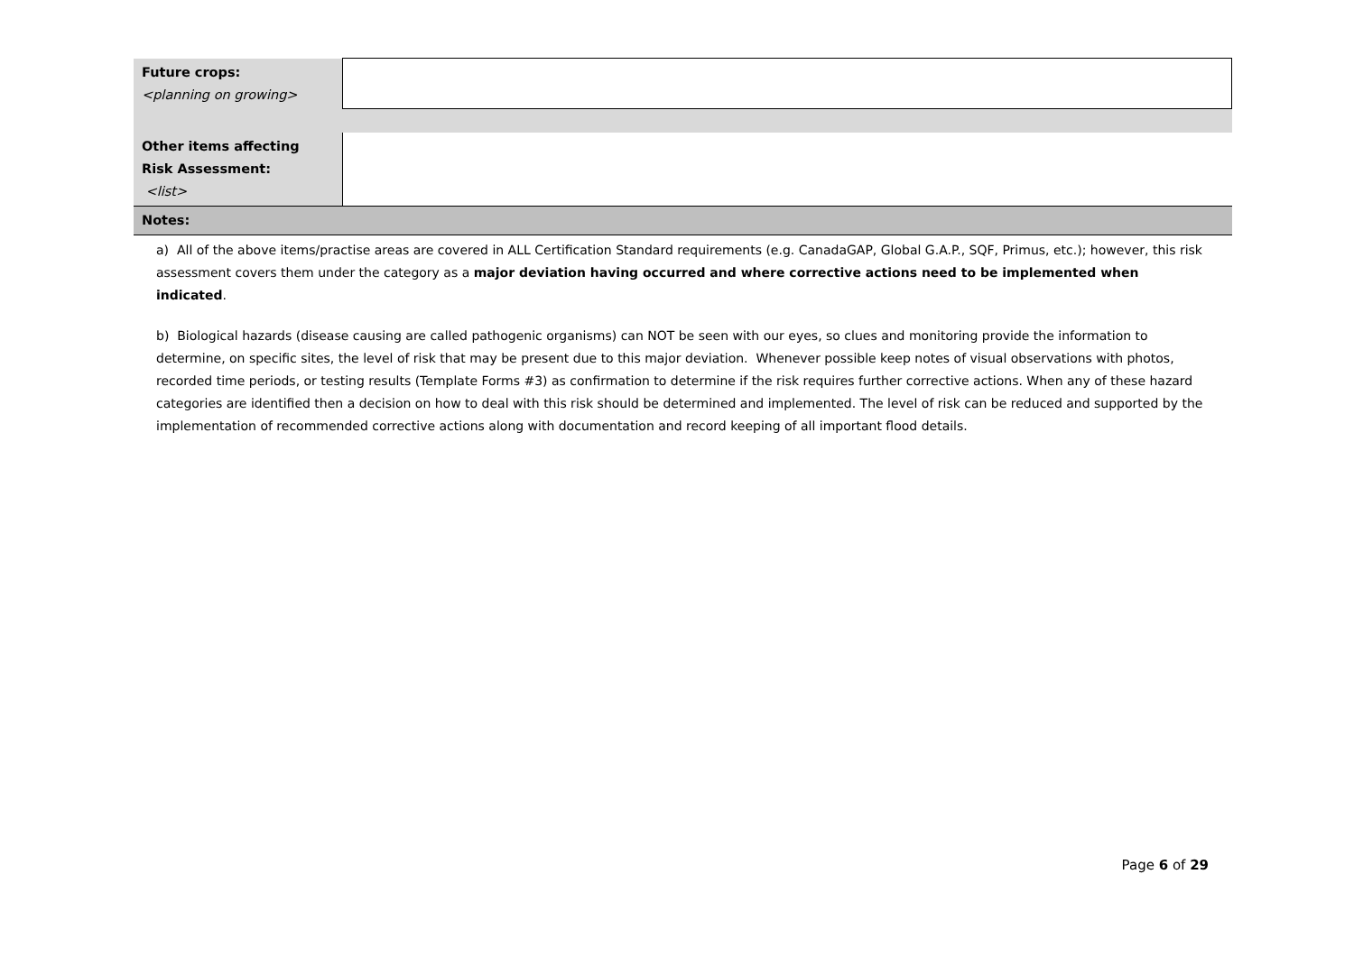| Future crops: <planning on growing> | |
| Other items affecting Risk Assessment: <list> | |
| Notes: | |
| a) All of the above items/practise areas are covered in ALL Certification Standard requirements (e.g. CanadaGAP, Global G.A.P., SQF, Primus, etc.); however, this risk assessment covers them under the category as a major deviation having occurred and where corrective actions need to be implemented when indicated . b) Biological hazards (disease causing are called pathogenic organisms) can NOT be seen with our eyes, so clues and monitoring provide the information to determine, on specific sites, the level of risk that may be present due to this major deviation. Whenever possible keep notes of visual observations with photos, recorded time periods, or testing results (Template Forms #3) as confirmation to determine if the risk requires further corrective actions. When any of these hazard categories are identified then a decision on how to deal with this risk should be determined and implemented. The level of risk can be reduced and supported by the implementation of recommended corrective actions along with documentation and record keeping of all important flood details. | |
Page 6 of 29